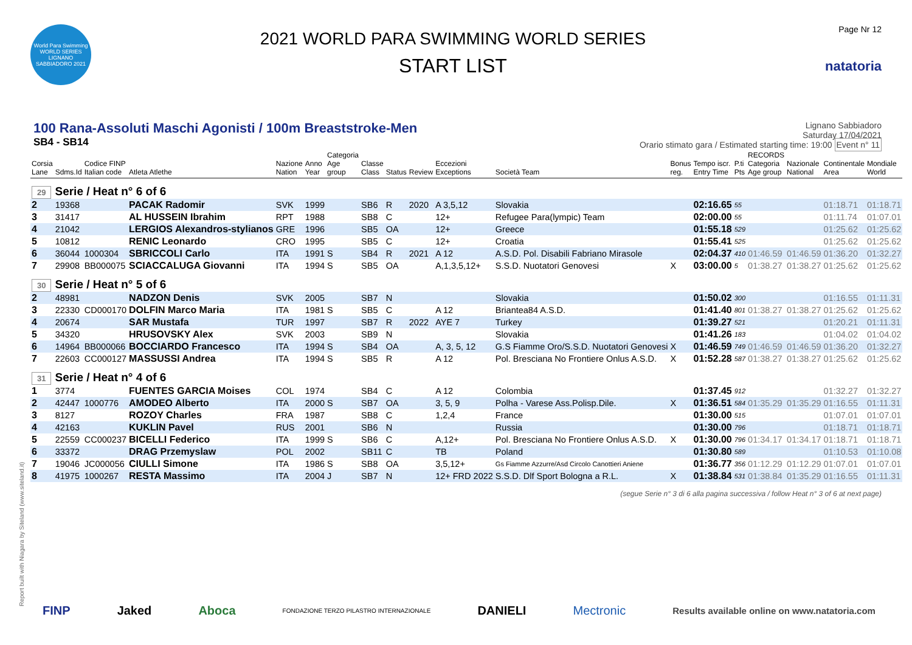World Para Swimming
WORLD SERIES
LIGNANO SABBIADORO 2021
2021 WORLD PARA SWIMMING WORLD SERIES
START LIST
Page Nr 12
natatoria
100 Rana-Assoluti Maschi Agonisti / 100m Breaststroke-Men
SB4 - SB14
Lignano Sabbiadoro
Saturday 17/04/2021
Orario stimato gara / Estimated starting time: 19:00 Event n° 11
| Corsia Lane | Sdms.Id | Codice FINP Italian code | Atleta Atlethe | Nazione Nation | Anno Year | Categoria Age group | Classe Class | Status | Review | Eccezioni Exceptions | Società Team | Bonus reg. | Tempo iscr. Entry Time | P.ti Pts | RECORDS Categoria Age group | Nazionale National | Continentale Area | Mondiale World |
| --- | --- | --- | --- | --- | --- | --- | --- | --- | --- | --- | --- | --- | --- | --- | --- | --- | --- | --- |
| 29 Serie / Heat n° 6 of 6 | | | | | | | | | | | | | | | | | | |
| 2 | 19368 | | PACAK Radomir | SVK | 1999 | | SB6 | R | 2020 | A 3,5,12 | Slovakia | | 02:16.65 | 55 | | | 01:18.71 | 01:18.71 |
| 3 | 31417 | | AL HUSSEIN Ibrahim | RPT | 1988 | | SB8 | C | | 12+ | Refugee Para(lympic) Team | | 02:00.00 | 55 | | | 01:11.74 | 01:07.01 |
| 4 | 21042 | | LERGIOS Alexandros-stylianos | GRE | 1996 | | SB5 | OA | | 12+ | Greece | | 01:55.18 | 529 | | | 01:25.62 | 01:25.62 |
| 5 | 10812 | | RENIC Leonardo | CRO | 1995 | | SB5 | C | | 12+ | Croatia | | 01:55.41 | 525 | | | 01:25.62 | 01:25.62 |
| 6 | 36044 | 1000304 | SBRICCOLI Carlo | ITA | 1991 | S | SB4 | R | 2021 | A 12 | A.S.D. Pol. Disabili Fabriano Mirasole | | 02:04.37 | 410 | 01:46.59 | 01:46.59 | 01:36.20 | 01:32.27 |
| 7 | 29908 | BB000075 | SCIACCALUGA Giovanni | ITA | 1994 | S | SB5 | OA | | A,1,3,5,12+ | S.S.D. Nuotatori Genovesi | X | 03:00.00 | 5 | 01:38.27 | 01:38.27 | 01:25.62 | 01:25.62 |
| 30 Serie / Heat n° 5 of 6 | | | | | | | | | | | | | | | | | | |
| 2 | 48981 | | NADZON Denis | SVK | 2005 | | SB7 | N | | | Slovakia | | 01:50.02 | 300 | | | 01:16.55 | 01:11.31 |
| 3 | 22330 | CD000170 | DOLFIN Marco Maria | ITA | 1981 | S | SB5 | C | | A 12 | Briantea84 A.S.D. | | 01:41.40 | 801 | 01:38.27 | 01:38.27 | 01:25.62 | 01:25.62 |
| 4 | 20674 | | SAR Mustafa | TUR | 1997 | | SB7 | R | 2022 | AYE 7 | Turkey | | 01:39.27 | 521 | | | 01:20.21 | 01:11.31 |
| 5 | 34320 | | HRUSOVSKY Alex | SVK | 2003 | | SB9 | N | | | Slovakia | | 01:41.26 | 183 | | | 01:04.02 | 01:04.02 |
| 6 | 14964 | BB000066 | BOCCIARDO Francesco | ITA | 1994 | S | SB4 | OA | | A, 3, 5, 12 | G.S Fiamme Oro/S.S.D. Nuotatori Genovesi | X | 01:46.59 | 749 | 01:46.59 | 01:46.59 | 01:36.20 | 01:32.27 |
| 7 | 22603 | CC000127 | MASSUSSI Andrea | ITA | 1994 | S | SB5 | R | | A 12 | Pol. Bresciana No Frontiere Onlus A.S.D. | X | 01:52.28 | 587 | 01:38.27 | 01:38.27 | 01:25.62 | 01:25.62 |
| 31 Serie / Heat n° 4 of 6 | | | | | | | | | | | | | | | | | | |
| 1 | 3774 | | FUENTES GARCIA Moises | COL | 1974 | | SB4 | C | | A 12 | Colombia | | 01:37.45 | 912 | | | 01:32.27 | 01:32.27 |
| 2 | 42447 | 1000776 | AMODEO Alberto | ITA | 2000 | S | SB7 | OA | | 3, 5, 9 | Polha - Varese Ass.Polisp.Dile. | X | 01:36.51 | 584 | 01:35.29 | 01:35.29 | 01:16.55 | 01:11.31 |
| 3 | 8127 | | ROZOY Charles | FRA | 1987 | | SB8 | C | | 1,2,4 | France | | 01:30.00 | 515 | | | 01:07.01 | 01:07.01 |
| 4 | 42163 | | KUKLIN Pavel | RUS | 2001 | | SB6 | N | | | Russia | | 01:30.00 | 796 | | | 01:18.71 | 01:18.71 |
| 5 | 22559 | CC000237 | BICELLI Federico | ITA | 1999 | S | SB6 | C | | A,12+ | Pol. Bresciana No Frontiere Onlus A.S.D. | X | 01:30.00 | 796 | 01:34.17 | 01:34.17 | 01:18.71 | 01:18.71 |
| 6 | 33372 | | DRAG Przemyslaw | POL | 2002 | | SB11 | C | | TB | Poland | | 01:30.80 | 589 | | | 01:10.53 | 01:10.08 |
| 7 | 19046 | JC000056 | CIULLI Simone | ITA | 1986 | S | SB8 | OA | | 3,5,12+ | Gs Fiamme Azzurre/Asd Circolo Canottieri Aniene | | 01:36.77 | 356 | 01:12.29 | 01:12.29 | 01:07.01 | 01:07.01 |
| 8 | 41975 | 1000267 | RESTA Massimo | ITA | 2004 | J | SB7 | N | | 12+ FRD 2022 | S.S.D. Dlf Sport Bologna a R.L. | X | 01:38.84 | 531 | 01:38.84 | 01:35.29 | 01:16.55 | 01:11.31 |
(segue Serie n° 3 di 6 alla pagina successiva / follow Heat n° 3 of 6 at next page)
Report built with Niagara by Siteland (www.siteland.it)
FINP Jaked Aboca FONDAZIONE TERZO PILASTRO INTERNAZIONALE DANIELI Mectronic Results available online on www.natatoria.com